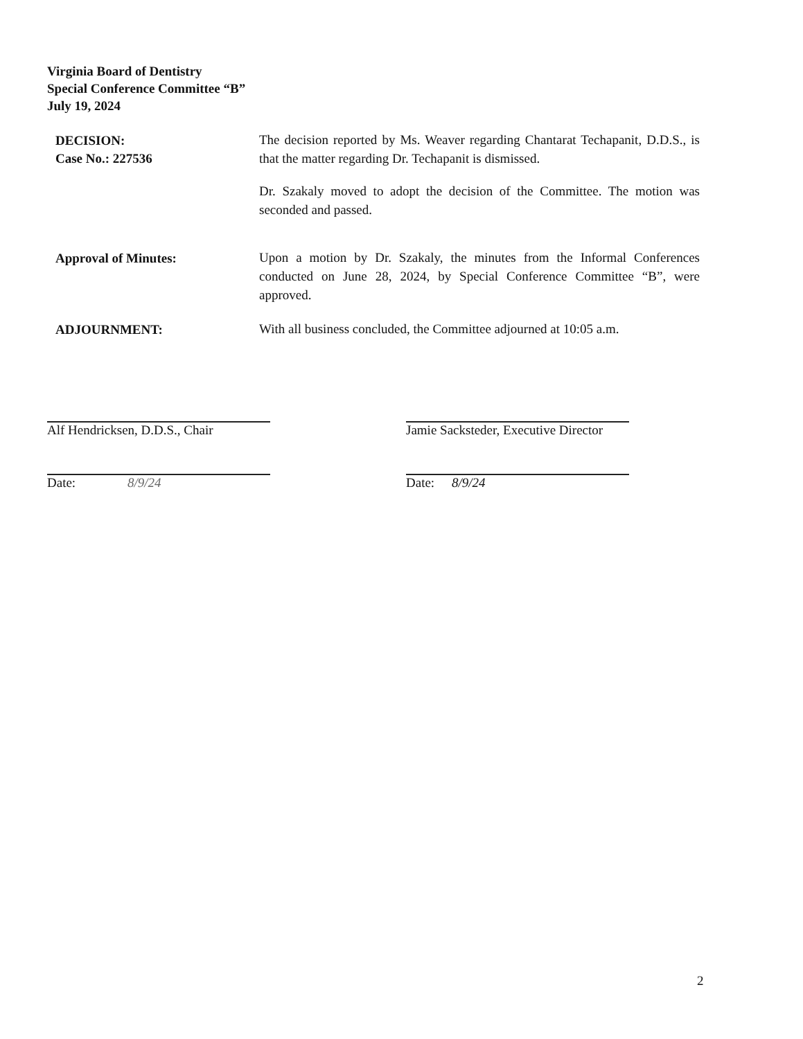Virginia Board of Dentistry
Special Conference Committee “B”
July 19, 2024
DECISION:
Case No.: 227536
The decision reported by Ms. Weaver regarding Chantarat Techapanit, D.D.S., is that the matter regarding Dr. Techapanit is dismissed.
Dr. Szakaly moved to adopt the decision of the Committee. The motion was seconded and passed.
Approval of Minutes:
Upon a motion by Dr. Szakaly, the minutes from the Informal Conferences conducted on June 28, 2024, by Special Conference Committee “B”, were approved.
ADJOURNMENT:
With all business concluded, the Committee adjourned at 10:05 a.m.
Alf Hendricksen, D.D.S., Chair
Date: 8/9/24
Jamie Sacksteder, Executive Director
Date: 8/9/24
2